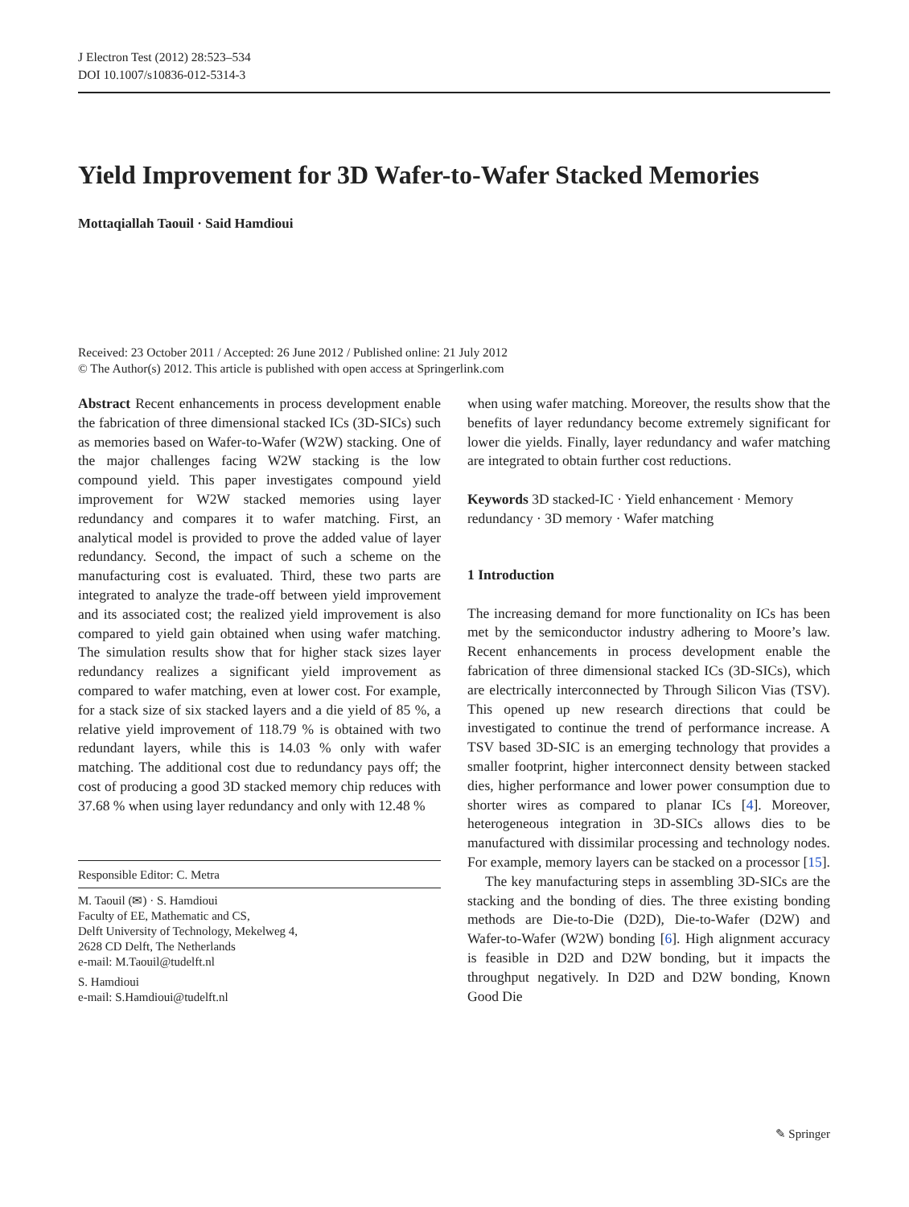J Electron Test (2012) 28:523–534
DOI 10.1007/s10836-012-5314-3
Yield Improvement for 3D Wafer-to-Wafer Stacked Memories
Mottaqiallah Taouil · Said Hamdioui
Received: 23 October 2011 / Accepted: 26 June 2012 / Published online: 21 July 2012
© The Author(s) 2012. This article is published with open access at Springerlink.com
Abstract Recent enhancements in process development enable the fabrication of three dimensional stacked ICs (3D-SICs) such as memories based on Wafer-to-Wafer (W2W) stacking. One of the major challenges facing W2W stacking is the low compound yield. This paper investigates compound yield improvement for W2W stacked memories using layer redundancy and compares it to wafer matching. First, an analytical model is provided to prove the added value of layer redundancy. Second, the impact of such a scheme on the manufacturing cost is evaluated. Third, these two parts are integrated to analyze the trade-off between yield improvement and its associated cost; the realized yield improvement is also compared to yield gain obtained when using wafer matching. The simulation results show that for higher stack sizes layer redundancy realizes a significant yield improvement as compared to wafer matching, even at lower cost. For example, for a stack size of six stacked layers and a die yield of 85 %, a relative yield improvement of 118.79 % is obtained with two redundant layers, while this is 14.03 % only with wafer matching. The additional cost due to redundancy pays off; the cost of producing a good 3D stacked memory chip reduces with 37.68 % when using layer redundancy and only with 12.48 %
Responsible Editor: C. Metra
M. Taouil (✉) · S. Hamdioui
Faculty of EE, Mathematic and CS,
Delft University of Technology, Mekelweg 4,
2628 CD Delft, The Netherlands
e-mail: M.Taouil@tudelft.nl
S. Hamdioui
e-mail: S.Hamdioui@tudelft.nl
when using wafer matching. Moreover, the results show that the benefits of layer redundancy become extremely significant for lower die yields. Finally, layer redundancy and wafer matching are integrated to obtain further cost reductions.
Keywords 3D stacked-IC · Yield enhancement · Memory redundancy · 3D memory · Wafer matching
1 Introduction
The increasing demand for more functionality on ICs has been met by the semiconductor industry adhering to Moore’s law. Recent enhancements in process development enable the fabrication of three dimensional stacked ICs (3D-SICs), which are electrically interconnected by Through Silicon Vias (TSV). This opened up new research directions that could be investigated to continue the trend of performance increase. A TSV based 3D-SIC is an emerging technology that provides a smaller footprint, higher interconnect density between stacked dies, higher performance and lower power consumption due to shorter wires as compared to planar ICs [4]. Moreover, heterogeneous integration in 3D-SICs allows dies to be manufactured with dissimilar processing and technology nodes. For example, memory layers can be stacked on a processor [15].
The key manufacturing steps in assembling 3D-SICs are the stacking and the bonding of dies. The three existing bonding methods are Die-to-Die (D2D), Die-to-Wafer (D2W) and Wafer-to-Wafer (W2W) bonding [6]. High alignment accuracy is feasible in D2D and D2W bonding, but it impacts the throughput negatively. In D2D and D2W bonding, Known Good Die
✎ Springer